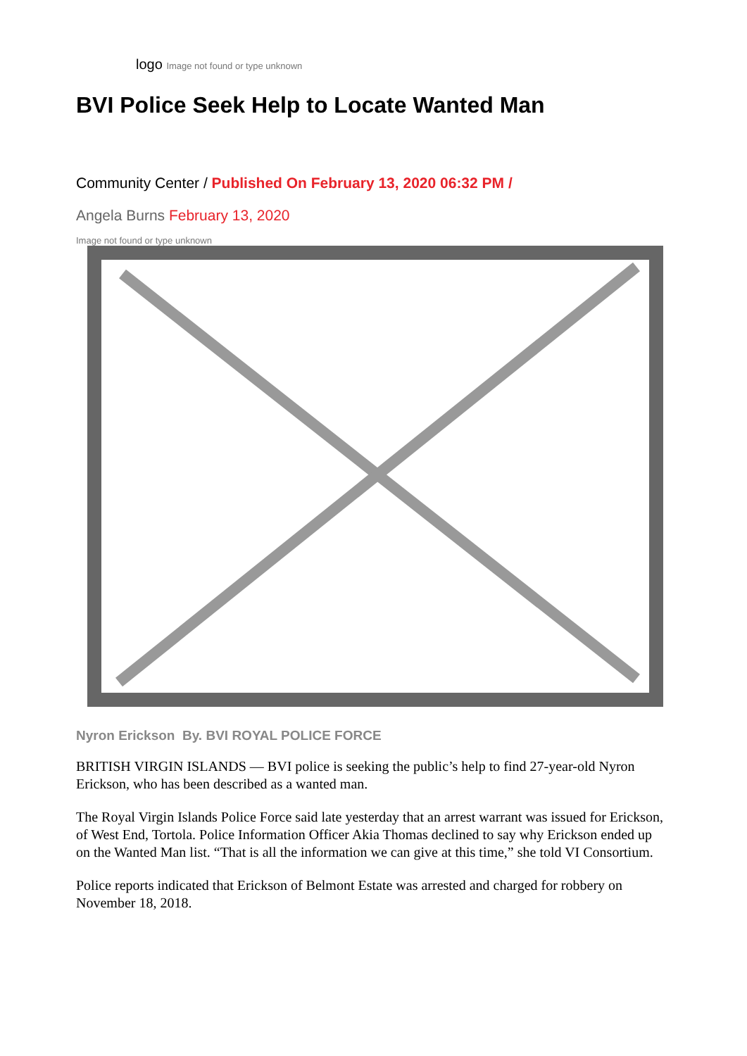logo Image not found or type unknown
BVI Police Seek Help to Locate Wanted Man
Community Center / Published On February 13, 2020 06:32 PM /
Angela Burns February 13, 2020
Image not found or type unknown
Nyron Erickson By. BVI ROYAL POLICE FORCE
BRITISH VIRGIN ISLANDS — BVI police is seeking the public’s help to find 27-year-old Nyron Erickson, who has been described as a wanted man.
The Royal Virgin Islands Police Force said late yesterday that an arrest warrant was issued for Erickson, of West End, Tortola. Police Information Officer Akia Thomas declined to say why Erickson ended up on the Wanted Man list. “That is all the information we can give at this time,” she told VI Consortium.
Police reports indicated that Erickson of Belmont Estate was arrested and charged for robbery on November 18, 2018.